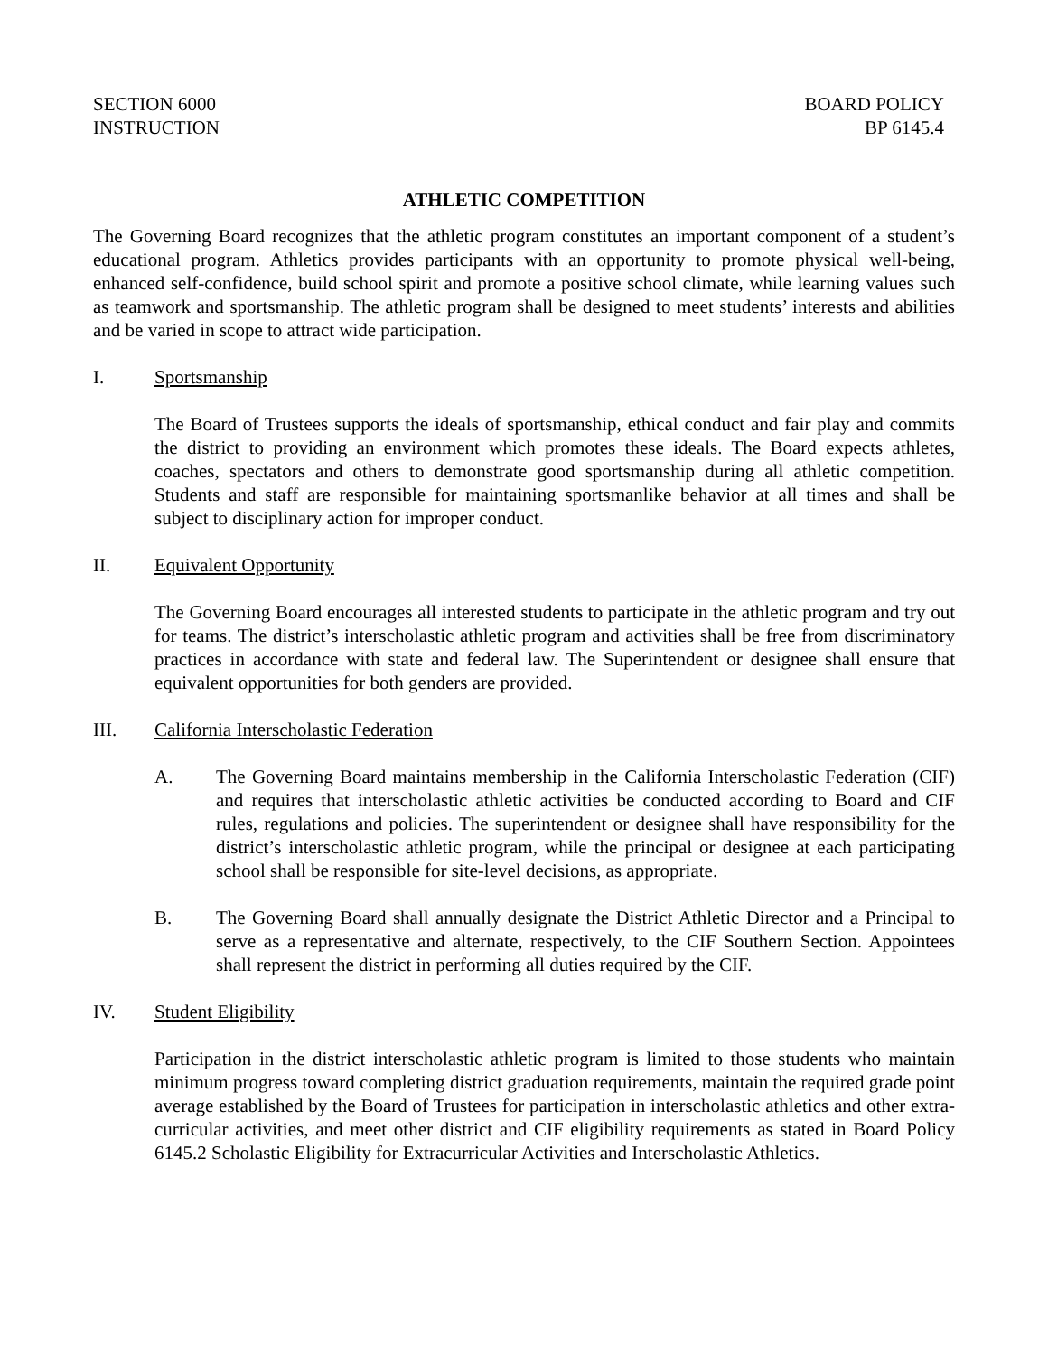SECTION 6000
INSTRUCTION
BOARD POLICY
BP 6145.4
ATHLETIC COMPETITION
The Governing Board recognizes that the athletic program constitutes an important component of a student’s educational program. Athletics provides participants with an opportunity to promote physical well-being, enhanced self-confidence, build school spirit and promote a positive school climate, while learning values such as teamwork and sportsmanship. The athletic program shall be designed to meet students’ interests and abilities and be varied in scope to attract wide participation.
I. Sportsmanship
The Board of Trustees supports the ideals of sportsmanship, ethical conduct and fair play and commits the district to providing an environment which promotes these ideals. The Board expects athletes, coaches, spectators and others to demonstrate good sportsmanship during all athletic competition. Students and staff are responsible for maintaining sportsmanlike behavior at all times and shall be subject to disciplinary action for improper conduct.
II. Equivalent Opportunity
The Governing Board encourages all interested students to participate in the athletic program and try out for teams. The district’s interscholastic athletic program and activities shall be free from discriminatory practices in accordance with state and federal law. The Superintendent or designee shall ensure that equivalent opportunities for both genders are provided.
III. California Interscholastic Federation
A. The Governing Board maintains membership in the California Interscholastic Federation (CIF) and requires that interscholastic athletic activities be conducted according to Board and CIF rules, regulations and policies. The superintendent or designee shall have responsibility for the district’s interscholastic athletic program, while the principal or designee at each participating school shall be responsible for site-level decisions, as appropriate.
B. The Governing Board shall annually designate the District Athletic Director and a Principal to serve as a representative and alternate, respectively, to the CIF Southern Section. Appointees shall represent the district in performing all duties required by the CIF.
IV. Student Eligibility
Participation in the district interscholastic athletic program is limited to those students who maintain minimum progress toward completing district graduation requirements, maintain the required grade point average established by the Board of Trustees for participation in interscholastic athletics and other extra-curricular activities, and meet other district and CIF eligibility requirements as stated in Board Policy 6145.2 Scholastic Eligibility for Extracurricular Activities and Interscholastic Athletics.